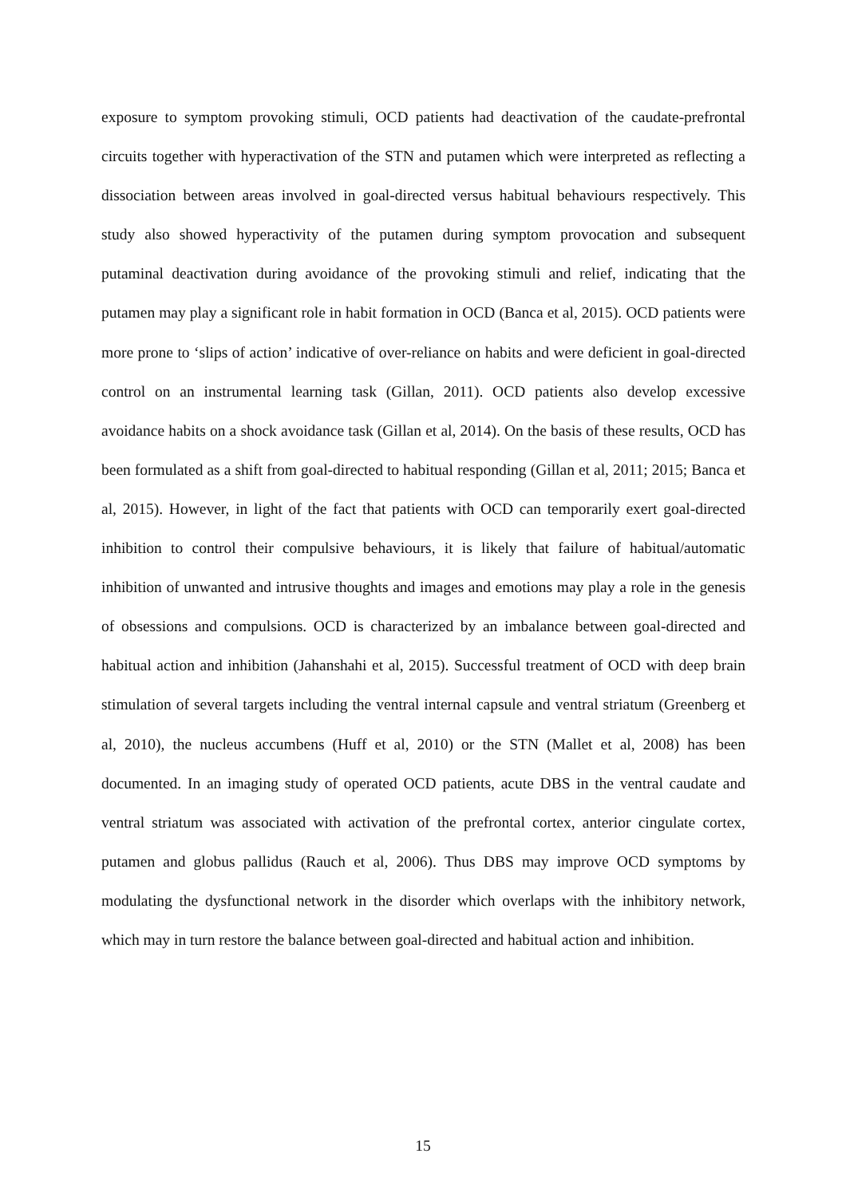exposure to symptom provoking stimuli, OCD patients had deactivation of the caudate-prefrontal circuits together with hyperactivation of the STN and putamen which were interpreted as reflecting a dissociation between areas involved in goal-directed versus habitual behaviours respectively. This study also showed hyperactivity of the putamen during symptom provocation and subsequent putaminal deactivation during avoidance of the provoking stimuli and relief, indicating that the putamen may play a significant role in habit formation in OCD (Banca et al, 2015). OCD patients were more prone to ‘slips of action’ indicative of over-reliance on habits and were deficient in goal-directed control on an instrumental learning task (Gillan, 2011). OCD patients also develop excessive avoidance habits on a shock avoidance task (Gillan et al, 2014). On the basis of these results, OCD has been formulated as a shift from goal-directed to habitual responding (Gillan et al, 2011; 2015; Banca et al, 2015). However, in light of the fact that patients with OCD can temporarily exert goal-directed inhibition to control their compulsive behaviours, it is likely that failure of habitual/automatic inhibition of unwanted and intrusive thoughts and images and emotions may play a role in the genesis of obsessions and compulsions. OCD is characterized by an imbalance between goal-directed and habitual action and inhibition (Jahanshahi et al, 2015). Successful treatment of OCD with deep brain stimulation of several targets including the ventral internal capsule and ventral striatum (Greenberg et al, 2010), the nucleus accumbens (Huff et al, 2010) or the STN (Mallet et al, 2008) has been documented. In an imaging study of operated OCD patients, acute DBS in the ventral caudate and ventral striatum was associated with activation of the prefrontal cortex, anterior cingulate cortex, putamen and globus pallidus (Rauch et al, 2006). Thus DBS may improve OCD symptoms by modulating the dysfunctional network in the disorder which overlaps with the inhibitory network, which may in turn restore the balance between goal-directed and habitual action and inhibition.
15